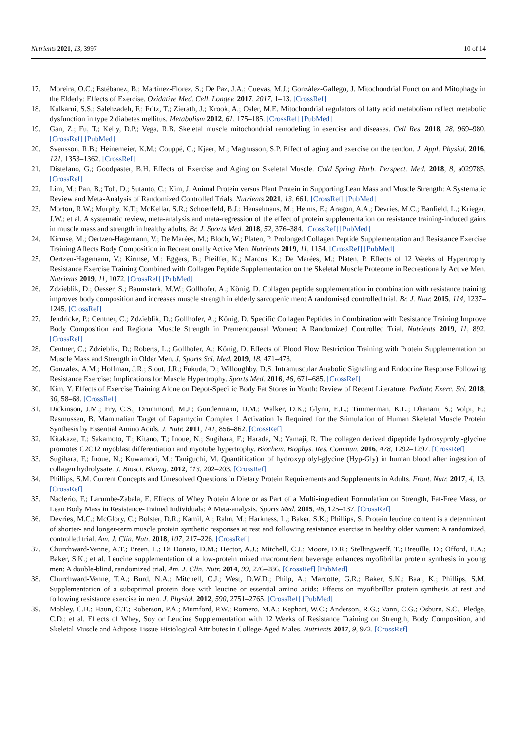Nutrients 2021, 13, 3997 10 of 14
17. Moreira, O.C.; Estébanez, B.; Martínez-Florez, S.; De Paz, J.A.; Cuevas, M.J.; González-Gallego, J. Mitochondrial Function and Mitophagy in the Elderly: Effects of Exercise. Oxidative Med. Cell. Longev. 2017, 2017, 1–13. [CrossRef]
18. Kulkarni, S.S.; Salehzadeh, F.; Fritz, T.; Zierath, J.; Krook, A.; Osler, M.E. Mitochondrial regulators of fatty acid metabolism reflect metabolic dysfunction in type 2 diabetes mellitus. Metabolism 2012, 61, 175–185. [CrossRef] [PubMed]
19. Gan, Z.; Fu, T.; Kelly, D.P.; Vega, R.B. Skeletal muscle mitochondrial remodeling in exercise and diseases. Cell Res. 2018, 28, 969–980. [CrossRef] [PubMed]
20. Svensson, R.B.; Heinemeier, K.M.; Couppé, C.; Kjaer, M.; Magnusson, S.P. Effect of aging and exercise on the tendon. J. Appl. Physiol. 2016, 121, 1353–1362. [CrossRef]
21. Distefano, G.; Goodpaster, B.H. Effects of Exercise and Aging on Skeletal Muscle. Cold Spring Harb. Perspect. Med. 2018, 8, a029785. [CrossRef]
22. Lim, M.; Pan, B.; Toh, D.; Sutanto, C.; Kim, J. Animal Protein versus Plant Protein in Supporting Lean Mass and Muscle Strength: A Systematic Review and Meta-Analysis of Randomized Controlled Trials. Nutrients 2021, 13, 661. [CrossRef] [PubMed]
23. Morton, R.W.; Murphy, K.T.; McKellar, S.R.; Schoenfeld, B.J.; Henselmans, M.; Helms, E.; Aragon, A.A.; Devries, M.C.; Banfield, L.; Krieger, J.W.; et al. A systematic review, meta-analysis and meta-regression of the effect of protein supplementation on resistance training-induced gains in muscle mass and strength in healthy adults. Br. J. Sports Med. 2018, 52, 376–384. [CrossRef] [PubMed]
24. Kirmse, M.; Oertzen-Hagemann, V.; De Marées, M.; Bloch, W.; Platen, P. Prolonged Collagen Peptide Supplementation and Resistance Exercise Training Affects Body Composition in Recreationally Active Men. Nutrients 2019, 11, 1154. [CrossRef] [PubMed]
25. Oertzen-Hagemann, V.; Kirmse, M.; Eggers, B.; Pfeiffer, K.; Marcus, K.; De Marées, M.; Platen, P. Effects of 12 Weeks of Hypertrophy Resistance Exercise Training Combined with Collagen Peptide Supplementation on the Skeletal Muscle Proteome in Recreationally Active Men. Nutrients 2019, 11, 1072. [CrossRef] [PubMed]
26. Zdzieblik, D.; Oesser, S.; Baumstark, M.W.; Gollhofer, A.; König, D. Collagen peptide supplementation in combination with resistance training improves body composition and increases muscle strength in elderly sarcopenic men: A randomised controlled trial. Br. J. Nutr. 2015, 114, 1237–1245. [CrossRef]
27. Jendricke, P.; Centner, C.; Zdzieblik, D.; Gollhofer, A.; König, D. Specific Collagen Peptides in Combination with Resistance Training Improve Body Composition and Regional Muscle Strength in Premenopausal Women: A Randomized Controlled Trial. Nutrients 2019, 11, 892. [CrossRef]
28. Centner, C.; Zdzieblik, D.; Roberts, L.; Gollhofer, A.; König, D. Effects of Blood Flow Restriction Training with Protein Supplementation on Muscle Mass and Strength in Older Men. J. Sports Sci. Med. 2019, 18, 471–478.
29. Gonzalez, A.M.; Hoffman, J.R.; Stout, J.R.; Fukuda, D.; Willoughby, D.S. Intramuscular Anabolic Signaling and Endocrine Response Following Resistance Exercise: Implications for Muscle Hypertrophy. Sports Med. 2016, 46, 671–685. [CrossRef]
30. Kim, Y. Effects of Exercise Training Alone on Depot-Specific Body Fat Stores in Youth: Review of Recent Literature. Pediatr. Exerc. Sci. 2018, 30, 58–68. [CrossRef]
31. Dickinson, J.M.; Fry, C.S.; Drummond, M.J.; Gundermann, D.M.; Walker, D.K.; Glynn, E.L.; Timmerman, K.L.; Dhanani, S.; Volpi, E.; Rasmussen, B. Mammalian Target of Rapamycin Complex 1 Activation Is Required for the Stimulation of Human Skeletal Muscle Protein Synthesis by Essential Amino Acids. J. Nutr. 2011, 141, 856–862. [CrossRef]
32. Kitakaze, T.; Sakamoto, T.; Kitano, T.; Inoue, N.; Sugihara, F.; Harada, N.; Yamaji, R. The collagen derived dipeptide hydroxyprolyl-glycine promotes C2C12 myoblast differentiation and myotube hypertrophy. Biochem. Biophys. Res. Commun. 2016, 478, 1292–1297. [CrossRef]
33. Sugihara, F.; Inoue, N.; Kuwamori, M.; Taniguchi, M. Quantification of hydroxyprolyl-glycine (Hyp-Gly) in human blood after ingestion of collagen hydrolysate. J. Biosci. Bioeng. 2012, 113, 202–203. [CrossRef]
34. Phillips, S.M. Current Concepts and Unresolved Questions in Dietary Protein Requirements and Supplements in Adults. Front. Nutr. 2017, 4, 13. [CrossRef]
35. Naclerio, F.; Larumbe-Zabala, E. Effects of Whey Protein Alone or as Part of a Multi-ingredient Formulation on Strength, Fat-Free Mass, or Lean Body Mass in Resistance-Trained Individuals: A Meta-analysis. Sports Med. 2015, 46, 125–137. [CrossRef]
36. Devries, M.C.; McGlory, C.; Bolster, D.R.; Kamil, A.; Rahn, M.; Harkness, L.; Baker, S.K.; Phillips, S. Protein leucine content is a determinant of shorter- and longer-term muscle protein synthetic responses at rest and following resistance exercise in healthy older women: A randomized, controlled trial. Am. J. Clin. Nutr. 2018, 107, 217–226. [CrossRef]
37. Churchward-Venne, A.T.; Breen, L.; Di Donato, D.M.; Hector, A.J.; Mitchell, C.J.; Moore, D.R.; Stellingwerff, T.; Breuille, D.; Offord, E.A.; Baker, S.K.; et al. Leucine supplementation of a low-protein mixed macronutrient beverage enhances myofibrillar protein synthesis in young men: A double-blind, randomized trial. Am. J. Clin. Nutr. 2014, 99, 276–286. [CrossRef] [PubMed]
38. Churchward-Venne, T.A.; Burd, N.A.; Mitchell, C.J.; West, D.W.D.; Philp, A.; Marcotte, G.R.; Baker, S.K.; Baar, K.; Phillips, S.M. Supplementation of a suboptimal protein dose with leucine or essential amino acids: Effects on myofibrillar protein synthesis at rest and following resistance exercise in men. J. Physiol. 2012, 590, 2751–2765. [CrossRef] [PubMed]
39. Mobley, C.B.; Haun, C.T.; Roberson, P.A.; Mumford, P.W.; Romero, M.A.; Kephart, W.C.; Anderson, R.G.; Vann, C.G.; Osburn, S.C.; Pledge, C.D.; et al. Effects of Whey, Soy or Leucine Supplementation with 12 Weeks of Resistance Training on Strength, Body Composition, and Skeletal Muscle and Adipose Tissue Histological Attributes in College-Aged Males. Nutrients 2017, 9, 972. [CrossRef]